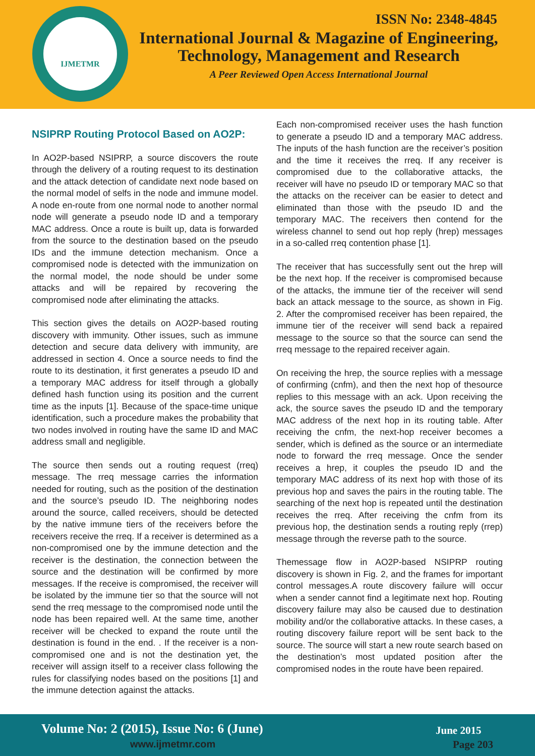IJMETMR
ISSN No: 2348-4845
International Journal & Magazine of Engineering,
Technology, Management and Research
A Peer Reviewed Open Access International Journal
NSIPRP Routing Protocol Based on AO2P:
In AO2P-based NSIPRP, a source discovers the route through the delivery of a routing request to its destination and the attack detection of candidate next node based on the normal model of selfs in the node and immune model. A node en-route from one normal node to another normal node will generate a pseudo node ID and a temporary MAC address. Once a route is built up, data is forwarded from the source to the destination based on the pseudo IDs and the immune detection mechanism. Once a compromised node is detected with the immunization on the normal model, the node should be under some attacks and will be repaired by recovering the compromised node after eliminating the attacks.
This section gives the details on AO2P-based routing discovery with immunity. Other issues, such as immune detection and secure data delivery with immunity, are addressed in section 4. Once a source needs to find the route to its destination, it first generates a pseudo ID and a temporary MAC address for itself through a globally defined hash function using its position and the current time as the inputs [1]. Because of the space-time unique identification, such a procedure makes the probability that two nodes involved in routing have the same ID and MAC address small and negligible.
The source then sends out a routing request (rreq) message. The rreq message carries the information needed for routing, such as the position of the destination and the source’s pseudo ID. The neighboring nodes around the source, called receivers, should be detected by the native immune tiers of the receivers before the receivers receive the rreq. If a receiver is determined as a non-compromised one by the immune detection and the receiver is the destination, the connection between the source and the destination will be confirmed by more messages. If the receive is compromised, the receiver will be isolated by the immune tier so that the source will not send the rreq message to the compromised node until the node has been repaired well. At the same time, another receiver will be checked to expand the route until the destination is found in the end. . If the receiver is a non-compromised one and is not the destination yet, the receiver will assign itself to a receiver class following the rules for classifying nodes based on the positions [1] and the immune detection against the attacks.
Each non-compromised receiver uses the hash function to generate a pseudo ID and a temporary MAC address. The inputs of the hash function are the receiver’s position and the time it receives the rreq. If any receiver is compromised due to the collaborative attacks, the receiver will have no pseudo ID or temporary MAC so that the attacks on the receiver can be easier to detect and eliminated than those with the pseudo ID and the temporary MAC. The receivers then contend for the wireless channel to send out hop reply (hrep) messages in a so-called rreq contention phase [1].
The receiver that has successfully sent out the hrep will be the next hop. If the receiver is compromised because of the attacks, the immune tier of the receiver will send back an attack message to the source, as shown in Fig. 2. After the compromised receiver has been repaired, the immune tier of the receiver will send back a repaired message to the source so that the source can send the rreq message to the repaired receiver again.
On receiving the hrep, the source replies with a message of confirming (cnfm), and then the next hop of thesource replies to this message with an ack. Upon receiving the ack, the source saves the pseudo ID and the temporary MAC address of the next hop in its routing table. After receiving the cnfm, the next-hop receiver becomes a sender, which is defined as the source or an intermediate node to forward the rreq message. Once the sender receives a hrep, it couples the pseudo ID and the temporary MAC address of its next hop with those of its previous hop and saves the pairs in the routing table. The searching of the next hop is repeated until the destination receives the rreq. After receiving the cnfm from its previous hop, the destination sends a routing reply (rrep) message through the reverse path to the source.
Themessage flow in AO2P-based NSIPRP routing discovery is shown in Fig. 2, and the frames for important control messages.A route discovery failure will occur when a sender cannot find a legitimate next hop. Routing discovery failure may also be caused due to destination mobility and/or the collaborative attacks. In these cases, a routing discovery failure report will be sent back to the source. The source will start a new route search based on the destination’s most updated position after the compromised nodes in the route have been repaired.
Volume No: 2 (2015), Issue No: 6 (June)
www.ijmetmr.com
June 2015
Page 203